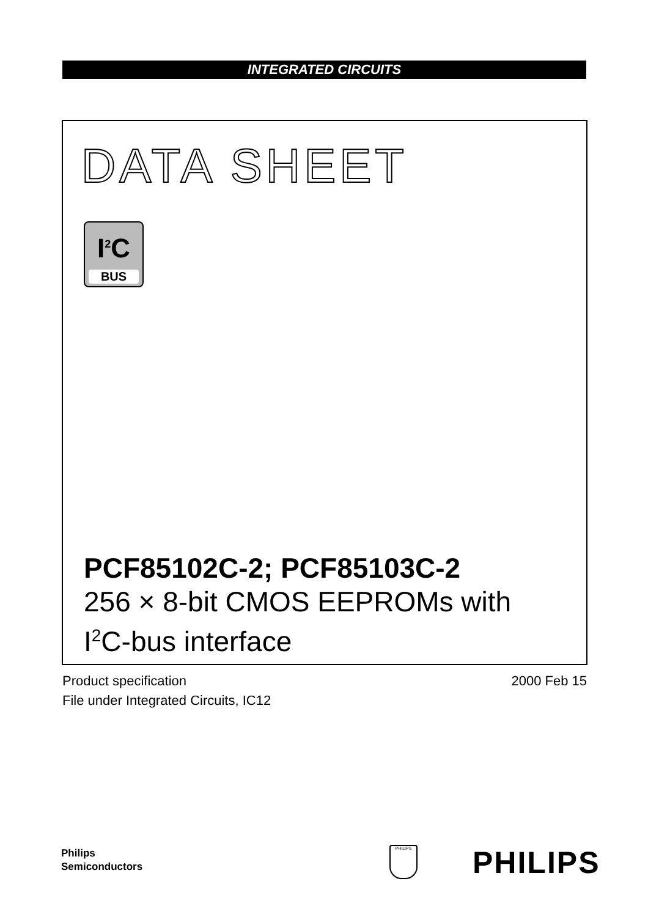INTEGRATED CIRCUITS
DATA SHEET
I<sup>2</sup>C
BUS
PCF85102C-2; PCF85103C-2
256 × 8-bit CMOS EEPROMs with
I<sup>2</sup>C-bus interface
2000 Feb 15 Product specification
File under Integrated Circuits, IC12
Philips
Semiconductors
PHILIPS PHILIPS